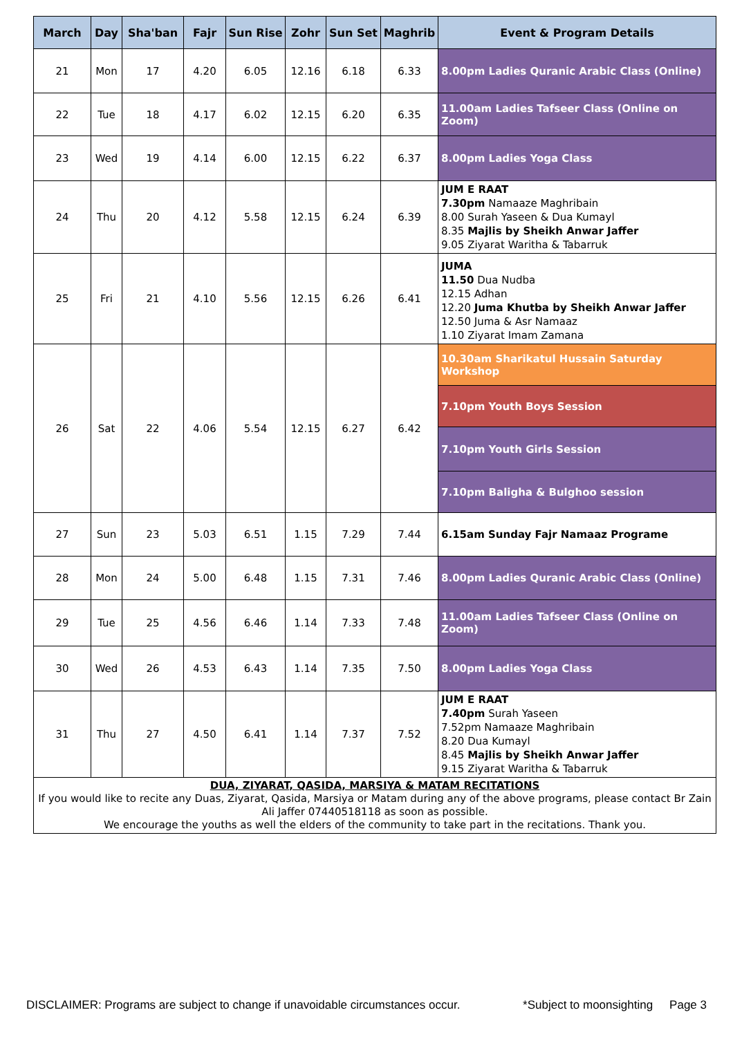| March | Day | Sha'ban | Fajr | Sun Rise | Zohr | Sun Set | Maghrib | Event & Program Details |
| --- | --- | --- | --- | --- | --- | --- | --- | --- |
| 21 | Mon | 17 | 4.20 | 6.05 | 12.16 | 6.18 | 6.33 | 8.00pm Ladies Quranic Arabic Class (Online) |
| 22 | Tue | 18 | 4.17 | 6.02 | 12.15 | 6.20 | 6.35 | 11.00am Ladies Tafseer Class (Online on Zoom) |
| 23 | Wed | 19 | 4.14 | 6.00 | 12.15 | 6.22 | 6.37 | 8.00pm Ladies Yoga Class |
| 24 | Thu | 20 | 4.12 | 5.58 | 12.15 | 6.24 | 6.39 | JUM E RAAT 7.30pm Namaaze Maghribain 8.00 Surah Yaseen & Dua Kumayl 8.35 Majlis by Sheikh Anwar Jaffer 9.05 Ziyarat Waritha & Tabarruk |
| 25 | Fri | 21 | 4.10 | 5.56 | 12.15 | 6.26 | 6.41 | JUMA 11.50 Dua Nudba 12.15 Adhan 12.20 Juma Khutba by Sheikh Anwar Jaffer 12.50 Juma & Asr Namaaz 1.10 Ziyarat Imam Zamana |
| 26 | Sat | 22 | 4.06 | 5.54 | 12.15 | 6.27 | 6.42 | 10.30am Sharikatul Hussain Saturday Workshop |
| | | | | | | | | 7.10pm Youth Boys Session |
| | | | | | | | | 7.10pm Youth Girls Session |
| | | | | | | | | 7.10pm Baligha & Bulghoo session |
| 27 | Sun | 23 | 5.03 | 6.51 | 1.15 | 7.29 | 7.44 | 6.15am Sunday Fajr Namaaz Programe |
| 28 | Mon | 24 | 5.00 | 6.48 | 1.15 | 7.31 | 7.46 | 8.00pm Ladies Quranic Arabic Class (Online) |
| 29 | Tue | 25 | 4.56 | 6.46 | 1.14 | 7.33 | 7.48 | 11.00am Ladies Tafseer Class (Online on Zoom) |
| 30 | Wed | 26 | 4.53 | 6.43 | 1.14 | 7.35 | 7.50 | 8.00pm Ladies Yoga Class |
| 31 | Thu | 27 | 4.50 | 6.41 | 1.14 | 7.37 | 7.52 | JUM E RAAT 7.40pm Surah Yaseen 7.52pm Namaaze Maghribain 8.20 Dua Kumayl 8.45 Majlis by Sheikh Anwar Jaffer 9.15 Ziyarat Waritha & Tabarruk |
| DUA, ZIYARAT, QASIDA, MARSIYA & MATAM RECITATIONS If you would like to recite any Duas, Ziyarat, Qasida, Marsiya or Matam during any of the above programs, please contact Br Zain Ali Jaffer 07440518118 as soon as possible. We encourage the youths as well the elders of the community to take part in the recitations. Thank you. | | | | | | | | |
DISCLAIMER: Programs are subject to change if unavoidable circumstances occur. *Subject to moonsighting Page 3